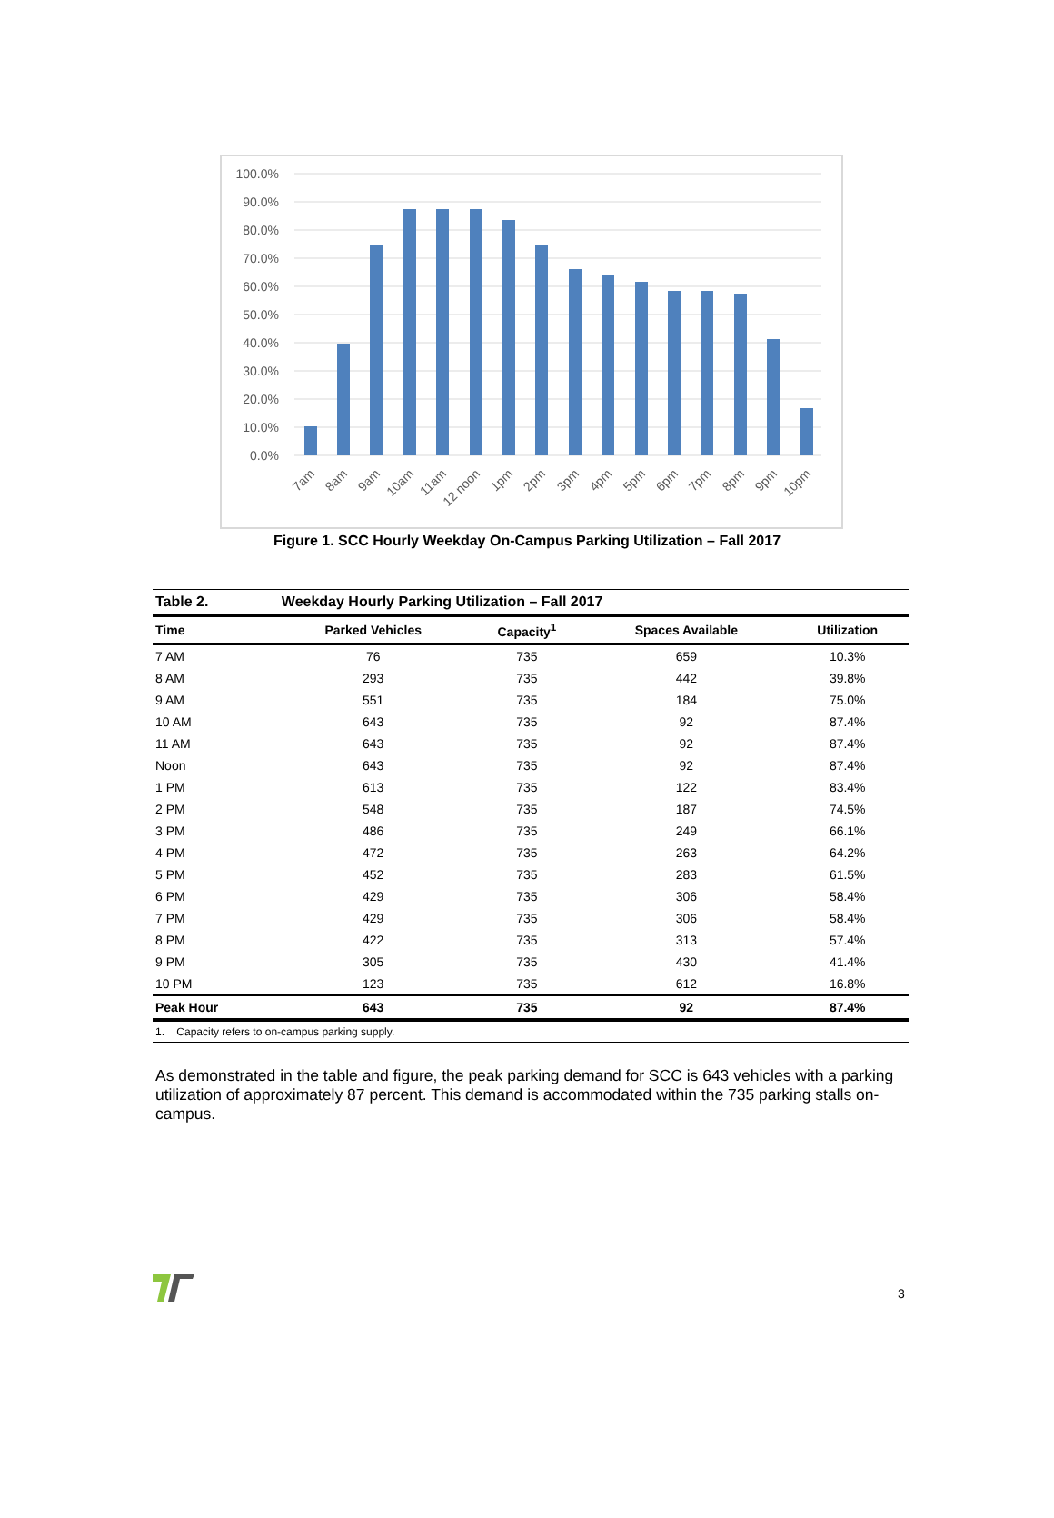100.0%
90.0%
80.0%
70.0%
60.0%
50.0%
40.0%
30.0%
20.0%
10.0%
0.0%
7am
8am
9am
10am
11am
12 noon
1pm
2pm
3pm
4pm
5pm
6pm
7pm
8pm
9pm
10pm
Figure 1. SCC Hourly Weekday On-Campus Parking Utilization – Fall 2017
| Table 2. | Weekday Hourly Parking Utilization – Fall 2017 | | | |
| --- | --- | --- | --- | --- |
| Time | Parked Vehicles | Capacity<sup>1</sup> | Spaces Available | Utilization |
| 7 AM | 76 | 735 | 659 | 10.3% |
| 8 AM | 293 | 735 | 442 | 39.8% |
| 9 AM | 551 | 735 | 184 | 75.0% |
| 10 AM | 643 | 735 | 92 | 87.4% |
| 11 AM | 643 | 735 | 92 | 87.4% |
| Noon | 643 | 735 | 92 | 87.4% |
| 1 PM | 613 | 735 | 122 | 83.4% |
| 2 PM | 548 | 735 | 187 | 74.5% |
| 3 PM | 486 | 735 | 249 | 66.1% |
| 4 PM | 472 | 735 | 263 | 64.2% |
| 5 PM | 452 | 735 | 283 | 61.5% |
| 6 PM | 429 | 735 | 306 | 58.4% |
| 7 PM | 429 | 735 | 306 | 58.4% |
| 8 PM | 422 | 735 | 313 | 57.4% |
| 9 PM | 305 | 735 | 430 | 41.4% |
| 10 PM | 123 | 735 | 612 | 16.8% |
| Peak Hour | 643 | 735 | 92 | 87.4% |
| 1. Capacity refers to on-campus parking supply. | | | | |
As demonstrated in the table and figure, the peak parking demand for SCC is 643 vehicles with a parking utilization of approximately 87 percent. This demand is accommodated within the 735 parking stalls on-campus.
3